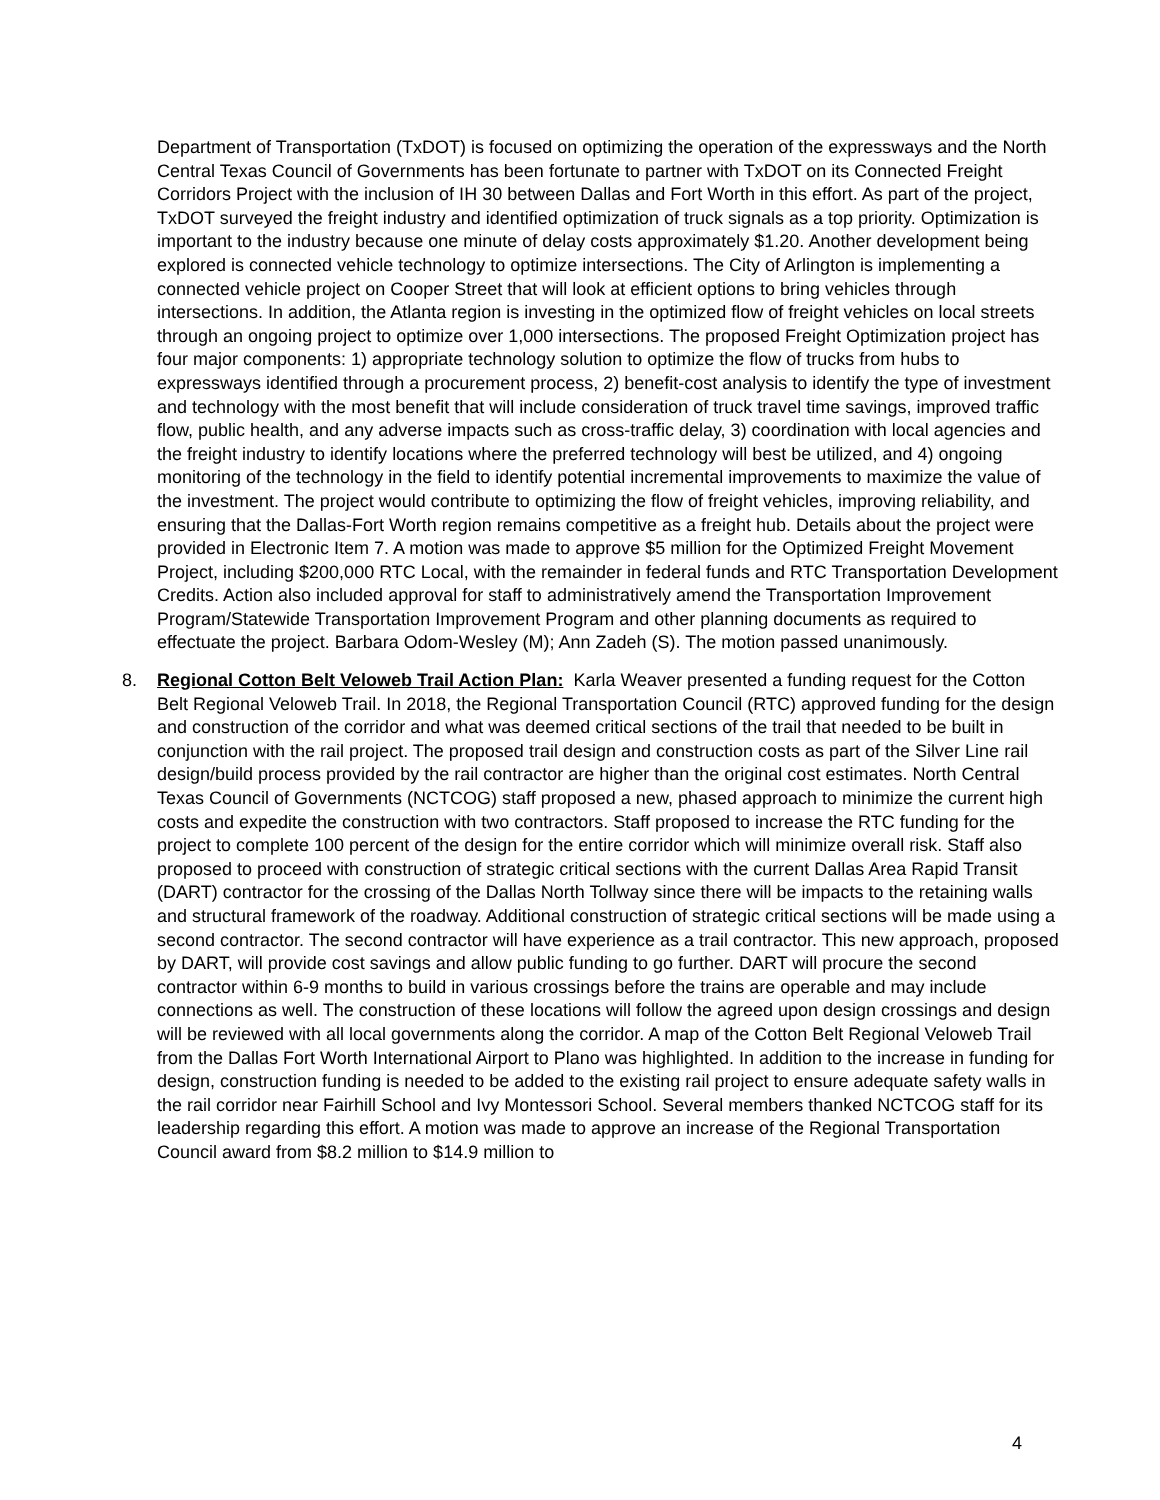Department of Transportation (TxDOT) is focused on optimizing the operation of the expressways and the North Central Texas Council of Governments has been fortunate to partner with TxDOT on its Connected Freight Corridors Project with the inclusion of IH 30 between Dallas and Fort Worth in this effort. As part of the project, TxDOT surveyed the freight industry and identified optimization of truck signals as a top priority. Optimization is important to the industry because one minute of delay costs approximately $1.20. Another development being explored is connected vehicle technology to optimize intersections. The City of Arlington is implementing a connected vehicle project on Cooper Street that will look at efficient options to bring vehicles through intersections. In addition, the Atlanta region is investing in the optimized flow of freight vehicles on local streets through an ongoing project to optimize over 1,000 intersections. The proposed Freight Optimization project has four major components: 1) appropriate technology solution to optimize the flow of trucks from hubs to expressways identified through a procurement process, 2) benefit-cost analysis to identify the type of investment and technology with the most benefit that will include consideration of truck travel time savings, improved traffic flow, public health, and any adverse impacts such as cross-traffic delay, 3) coordination with local agencies and the freight industry to identify locations where the preferred technology will best be utilized, and 4) ongoing monitoring of the technology in the field to identify potential incremental improvements to maximize the value of the investment. The project would contribute to optimizing the flow of freight vehicles, improving reliability, and ensuring that the Dallas-Fort Worth region remains competitive as a freight hub. Details about the project were provided in Electronic Item 7. A motion was made to approve $5 million for the Optimized Freight Movement Project, including $200,000 RTC Local, with the remainder in federal funds and RTC Transportation Development Credits. Action also included approval for staff to administratively amend the Transportation Improvement Program/Statewide Transportation Improvement Program and other planning documents as required to effectuate the project. Barbara Odom-Wesley (M); Ann Zadeh (S). The motion passed unanimously.
8. Regional Cotton Belt Veloweb Trail Action Plan: Karla Weaver presented a funding request for the Cotton Belt Regional Veloweb Trail. In 2018, the Regional Transportation Council (RTC) approved funding for the design and construction of the corridor and what was deemed critical sections of the trail that needed to be built in conjunction with the rail project. The proposed trail design and construction costs as part of the Silver Line rail design/build process provided by the rail contractor are higher than the original cost estimates. North Central Texas Council of Governments (NCTCOG) staff proposed a new, phased approach to minimize the current high costs and expedite the construction with two contractors. Staff proposed to increase the RTC funding for the project to complete 100 percent of the design for the entire corridor which will minimize overall risk. Staff also proposed to proceed with construction of strategic critical sections with the current Dallas Area Rapid Transit (DART) contractor for the crossing of the Dallas North Tollway since there will be impacts to the retaining walls and structural framework of the roadway. Additional construction of strategic critical sections will be made using a second contractor. The second contractor will have experience as a trail contractor. This new approach, proposed by DART, will provide cost savings and allow public funding to go further. DART will procure the second contractor within 6-9 months to build in various crossings before the trains are operable and may include connections as well. The construction of these locations will follow the agreed upon design crossings and design will be reviewed with all local governments along the corridor. A map of the Cotton Belt Regional Veloweb Trail from the Dallas Fort Worth International Airport to Plano was highlighted. In addition to the increase in funding for design, construction funding is needed to be added to the existing rail project to ensure adequate safety walls in the rail corridor near Fairhill School and Ivy Montessori School. Several members thanked NCTCOG staff for its leadership regarding this effort. A motion was made to approve an increase of the Regional Transportation Council award from $8.2 million to $14.9 million to
4